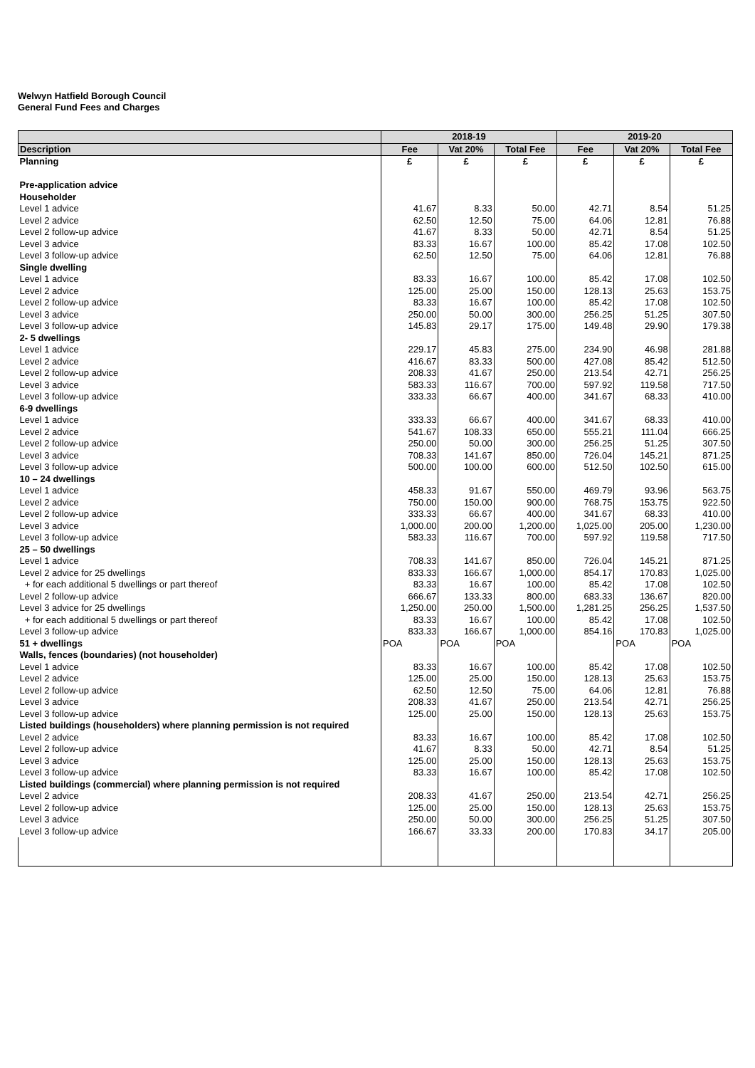Welwyn Hatfield Borough Council
General Fund Fees and Charges
| | 2018-19 | | | 2019-20 | | |
| --- | --- | --- | --- | --- | --- | --- |
| Description | Fee | Vat 20% | Total Fee | Fee | Vat 20% | Total Fee |
| Planning | £ | £ | £ | £ | £ | £ |
| Pre-application advice | | | | | | |
| Householder | | | | | | |
| Level 1 advice | 41.67 | 8.33 | 50.00 | 42.71 | 8.54 | 51.25 |
| Level 2 advice | 62.50 | 12.50 | 75.00 | 64.06 | 12.81 | 76.88 |
| Level 2 follow-up advice | 41.67 | 8.33 | 50.00 | 42.71 | 8.54 | 51.25 |
| Level 3 advice | 83.33 | 16.67 | 100.00 | 85.42 | 17.08 | 102.50 |
| Level 3 follow-up advice | 62.50 | 12.50 | 75.00 | 64.06 | 12.81 | 76.88 |
| Single dwelling | | | | | | |
| Level 1 advice | 83.33 | 16.67 | 100.00 | 85.42 | 17.08 | 102.50 |
| Level 2 advice | 125.00 | 25.00 | 150.00 | 128.13 | 25.63 | 153.75 |
| Level 2 follow-up advice | 83.33 | 16.67 | 100.00 | 85.42 | 17.08 | 102.50 |
| Level 3 advice | 250.00 | 50.00 | 300.00 | 256.25 | 51.25 | 307.50 |
| Level 3 follow-up advice | 145.83 | 29.17 | 175.00 | 149.48 | 29.90 | 179.38 |
| 2- 5 dwellings | | | | | | |
| Level 1 advice | 229.17 | 45.83 | 275.00 | 234.90 | 46.98 | 281.88 |
| Level 2 advice | 416.67 | 83.33 | 500.00 | 427.08 | 85.42 | 512.50 |
| Level 2 follow-up advice | 208.33 | 41.67 | 250.00 | 213.54 | 42.71 | 256.25 |
| Level 3 advice | 583.33 | 116.67 | 700.00 | 597.92 | 119.58 | 717.50 |
| Level 3 follow-up advice | 333.33 | 66.67 | 400.00 | 341.67 | 68.33 | 410.00 |
| 6-9 dwellings | | | | | | |
| Level 1 advice | 333.33 | 66.67 | 400.00 | 341.67 | 68.33 | 410.00 |
| Level 2 advice | 541.67 | 108.33 | 650.00 | 555.21 | 111.04 | 666.25 |
| Level 2 follow-up advice | 250.00 | 50.00 | 300.00 | 256.25 | 51.25 | 307.50 |
| Level 3 advice | 708.33 | 141.67 | 850.00 | 726.04 | 145.21 | 871.25 |
| Level 3 follow-up advice | 500.00 | 100.00 | 600.00 | 512.50 | 102.50 | 615.00 |
| 10 – 24 dwellings | | | | | | |
| Level 1 advice | 458.33 | 91.67 | 550.00 | 469.79 | 93.96 | 563.75 |
| Level 2 advice | 750.00 | 150.00 | 900.00 | 768.75 | 153.75 | 922.50 |
| Level 2 follow-up advice | 333.33 | 66.67 | 400.00 | 341.67 | 68.33 | 410.00 |
| Level 3 advice | 1,000.00 | 200.00 | 1,200.00 | 1,025.00 | 205.00 | 1,230.00 |
| Level 3 follow-up advice | 583.33 | 116.67 | 700.00 | 597.92 | 119.58 | 717.50 |
| 25 – 50 dwellings | | | | | | |
| Level 1 advice | 708.33 | 141.67 | 850.00 | 726.04 | 145.21 | 871.25 |
| Level 2 advice for 25 dwellings | 833.33 | 166.67 | 1,000.00 | 854.17 | 170.83 | 1,025.00 |
| + for each additional 5 dwellings or part thereof | 83.33 | 16.67 | 100.00 | 85.42 | 17.08 | 102.50 |
| Level 2 follow-up advice | 666.67 | 133.33 | 800.00 | 683.33 | 136.67 | 820.00 |
| Level 3 advice for 25 dwellings | 1,250.00 | 250.00 | 1,500.00 | 1,281.25 | 256.25 | 1,537.50 |
| + for each additional 5 dwellings or part thereof | 83.33 | 16.67 | 100.00 | 85.42 | 17.08 | 102.50 |
| Level 3 follow-up advice | 833.33 | 166.67 | 1,000.00 | 854.16 | 170.83 | 1,025.00 |
| 51 + dwellings | POA | POA | POA | | POA | POA |
| Walls, fences (boundaries) (not householder) | | | | | | |
| Level 1 advice | 83.33 | 16.67 | 100.00 | 85.42 | 17.08 | 102.50 |
| Level 2 advice | 125.00 | 25.00 | 150.00 | 128.13 | 25.63 | 153.75 |
| Level 2 follow-up advice | 62.50 | 12.50 | 75.00 | 64.06 | 12.81 | 76.88 |
| Level 3 advice | 208.33 | 41.67 | 250.00 | 213.54 | 42.71 | 256.25 |
| Level 3 follow-up advice | 125.00 | 25.00 | 150.00 | 128.13 | 25.63 | 153.75 |
| Listed buildings (householders) where planning permission is not required | | | | | | |
| Level 2 advice | 83.33 | 16.67 | 100.00 | 85.42 | 17.08 | 102.50 |
| Level 2 follow-up advice | 41.67 | 8.33 | 50.00 | 42.71 | 8.54 | 51.25 |
| Level 3 advice | 125.00 | 25.00 | 150.00 | 128.13 | 25.63 | 153.75 |
| Level 3 follow-up advice | 83.33 | 16.67 | 100.00 | 85.42 | 17.08 | 102.50 |
| Listed buildings (commercial) where planning permission is not required | | | | | | |
| Level 2 advice | 208.33 | 41.67 | 250.00 | 213.54 | 42.71 | 256.25 |
| Level 2 follow-up advice | 125.00 | 25.00 | 150.00 | 128.13 | 25.63 | 153.75 |
| Level 3 advice | 250.00 | 50.00 | 300.00 | 256.25 | 51.25 | 307.50 |
| Level 3 follow-up advice | 166.67 | 33.33 | 200.00 | 170.83 | 34.17 | 205.00 |